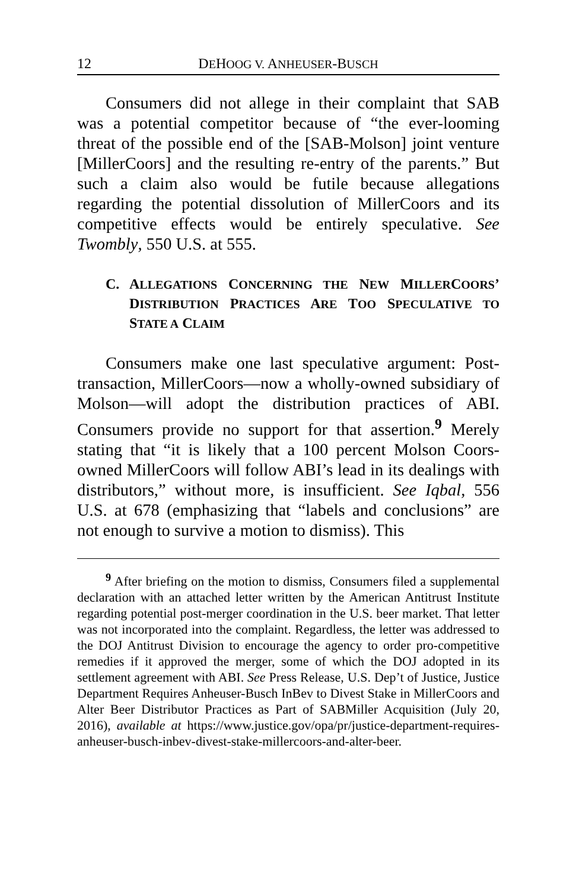12 DEHOOG V. ANHEUSER-BUSCH
Consumers did not allege in their complaint that SAB was a potential competitor because of “the ever-looming threat of the possible end of the [SAB-Molson] joint venture [MillerCoors] and the resulting re-entry of the parents.” But such a claim also would be futile because allegations regarding the potential dissolution of MillerCoors and its competitive effects would be entirely speculative. See Twombly, 550 U.S. at 555.
C. ALLEGATIONS CONCERNING THE NEW MILLERCOORS’ DISTRIBUTION PRACTICES ARE TOO SPECULATIVE TO STATE A CLAIM
Consumers make one last speculative argument: Post-transaction, MillerCoors—now a wholly-owned subsidiary of Molson—will adopt the distribution practices of ABI. Consumers provide no support for that assertion.<sup>9</sup> Merely stating that “it is likely that a 100 percent Molson Coors-owned MillerCoors will follow ABI’s lead in its dealings with distributors,” without more, is insufficient. See Iqbal, 556 U.S. at 678 (emphasizing that “labels and conclusions” are not enough to survive a motion to dismiss). This
<sup>9</sup> After briefing on the motion to dismiss, Consumers filed a supplemental declaration with an attached letter written by the American Antitrust Institute regarding potential post-merger coordination in the U.S. beer market. That letter was not incorporated into the complaint. Regardless, the letter was addressed to the DOJ Antitrust Division to encourage the agency to order pro-competitive remedies if it approved the merger, some of which the DOJ adopted in its settlement agreement with ABI. See Press Release, U.S. Dep’t of Justice, Justice Department Requires Anheuser-Busch InBev to Divest Stake in MillerCoors and Alter Beer Distributor Practices as Part of SABMiller Acquisition (July 20, 2016), available at https://www.justice.gov/opa/pr/justice-department-requires-anheuser-busch-inbev-divest-stake-millercoors-and-alter-beer.